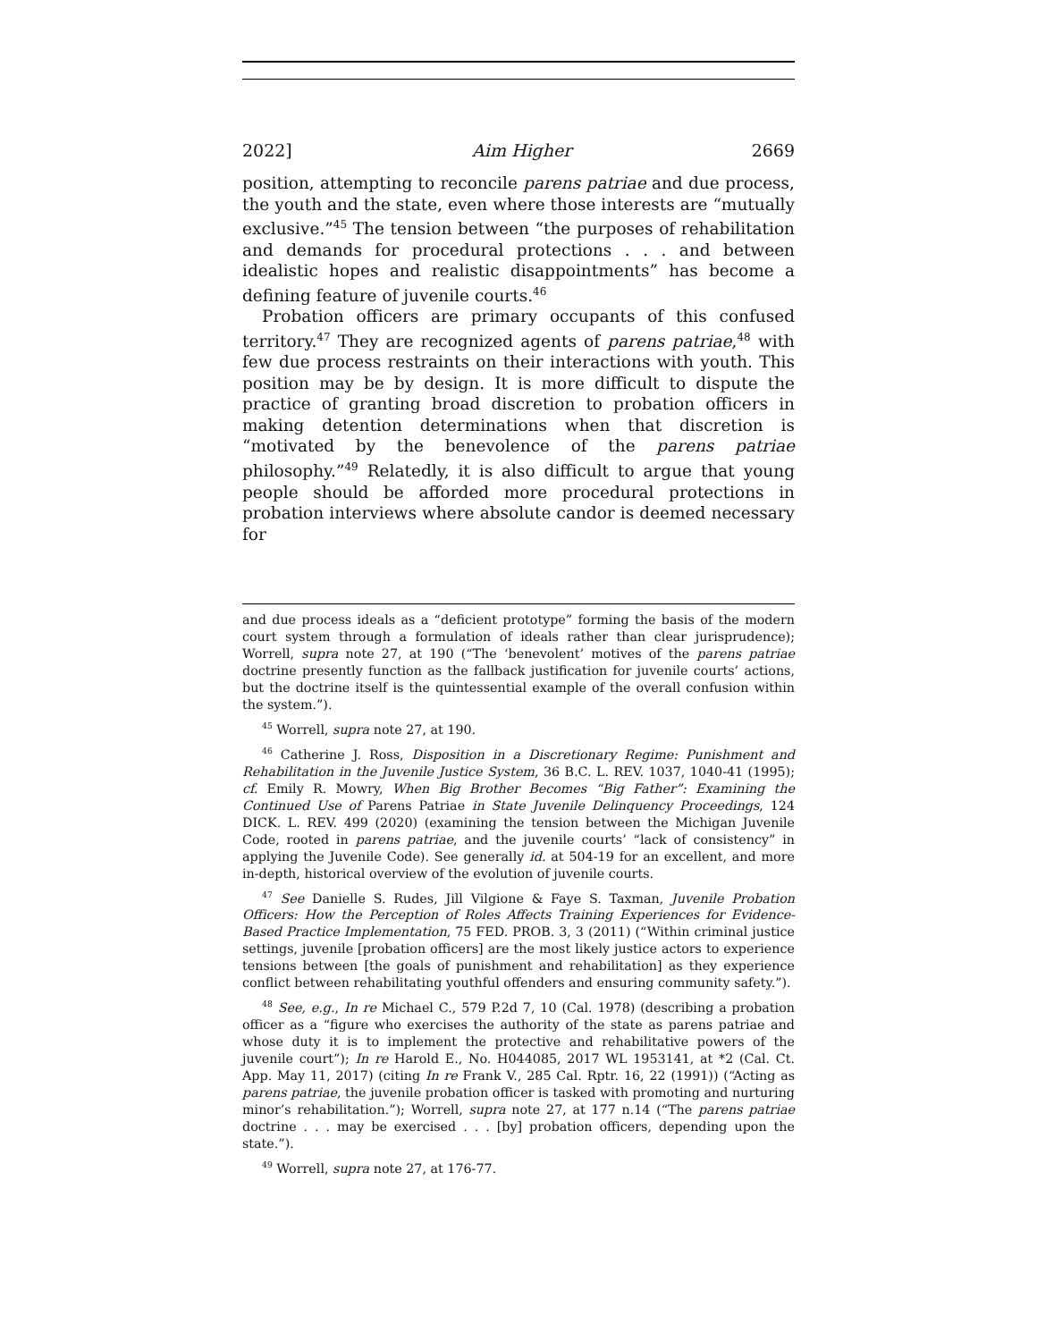2022] Aim Higher 2669
position, attempting to reconcile parens patriae and due process, the youth and the state, even where those interests are “mutually exclusive.”<sup>45</sup> The tension between “the purposes of rehabilitation and demands for procedural protections . . . and between idealistic hopes and realistic disappointments” has become a defining feature of juvenile courts.<sup>46</sup>
Probation officers are primary occupants of this confused territory.<sup>47</sup> They are recognized agents of parens patriae,<sup>48</sup> with few due process restraints on their interactions with youth. This position may be by design. It is more difficult to dispute the practice of granting broad discretion to probation officers in making detention determinations when that discretion is “motivated by the benevolence of the parens patriae philosophy.”<sup>49</sup> Relatedly, it is also difficult to argue that young people should be afforded more procedural protections in probation interviews where absolute candor is deemed necessary for
and due process ideals as a “deficient prototype” forming the basis of the modern court system through a formulation of ideals rather than clear jurisprudence); Worrell, supra note 27, at 190 (“The ‘benevolent’ motives of the parens patriae doctrine presently function as the fallback justification for juvenile courts’ actions, but the doctrine itself is the quintessential example of the overall confusion within the system.”).
<sup>45</sup> Worrell, supra note 27, at 190.
<sup>46</sup> Catherine J. Ross, Disposition in a Discretionary Regime: Punishment and Rehabilitation in the Juvenile Justice System, 36 B.C. L. REV. 1037, 1040-41 (1995); cf. Emily R. Mowry, When Big Brother Becomes “Big Father”: Examining the Continued Use of Parens Patriae in State Juvenile Delinquency Proceedings, 124 DICK. L. REV. 499 (2020) (examining the tension between the Michigan Juvenile Code, rooted in parens patriae, and the juvenile courts’ “lack of consistency” in applying the Juvenile Code). See generally id. at 504-19 for an excellent, and more in-depth, historical overview of the evolution of juvenile courts.
<sup>47</sup> See Danielle S. Rudes, Jill Vilgione & Faye S. Taxman, Juvenile Probation Officers: How the Perception of Roles Affects Training Experiences for Evidence-Based Practice Implementation, 75 FED. PROB. 3, 3 (2011) (“Within criminal justice settings, juvenile [probation officers] are the most likely justice actors to experience tensions between [the goals of punishment and rehabilitation] as they experience conflict between rehabilitating youthful offenders and ensuring community safety.”).
<sup>48</sup> See, e.g., In re Michael C., 579 P.2d 7, 10 (Cal. 1978) (describing a probation officer as a “figure who exercises the authority of the state as parens patriae and whose duty it is to implement the protective and rehabilitative powers of the juvenile court”); In re Harold E., No. H044085, 2017 WL 1953141, at *2 (Cal. Ct. App. May 11, 2017) (citing In re Frank V., 285 Cal. Rptr. 16, 22 (1991)) (“Acting as parens patriae, the juvenile probation officer is tasked with promoting and nurturing minor’s rehabilitation.”); Worrell, supra note 27, at 177 n.14 (“The parens patriae doctrine . . . may be exercised . . . [by] probation officers, depending upon the state.”).
<sup>49</sup> Worrell, supra note 27, at 176-77.